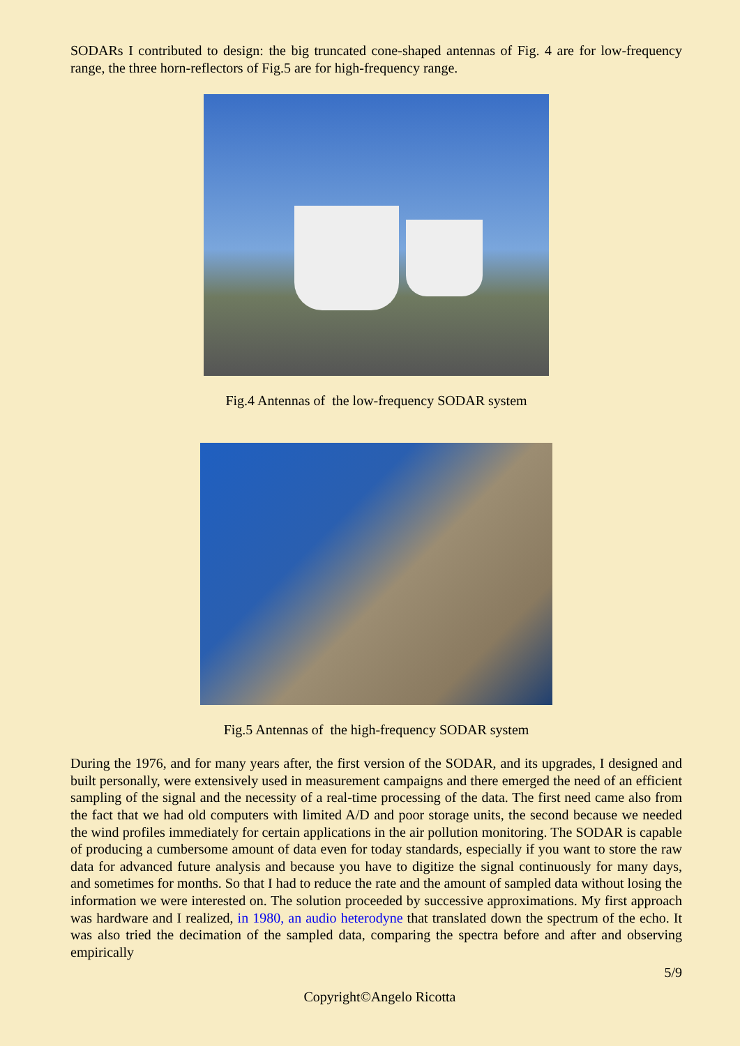SODARs I contributed to design: the big truncated cone-shaped antennas of Fig. 4 are for low-frequency range, the three horn-reflectors of Fig.5 are for high-frequency range.
Fig.4 Antennas of the low-frequency SODAR system
Fig.5 Antennas of the high-frequency SODAR system
During the 1976, and for many years after, the first version of the SODAR, and its upgrades, I designed and built personally, were extensively used in measurement campaigns and there emerged the need of an efficient sampling of the signal and the necessity of a real-time processing of the data. The first need came also from the fact that we had old computers with limited A/D and poor storage units, the second because we needed the wind profiles immediately for certain applications in the air pollution monitoring. The SODAR is capable of producing a cumbersome amount of data even for today standards, especially if you want to store the raw data for advanced future analysis and because you have to digitize the signal continuously for many days, and sometimes for months. So that I had to reduce the rate and the amount of sampled data without losing the information we were interested on. The solution proceeded by successive approximations. My first approach was hardware and I realized, in 1980, an audio heterodyne that translated down the spectrum of the echo. It was also tried the decimation of the sampled data, comparing the spectra before and after and observing empirically
5/9
Copyright©Angelo Ricotta